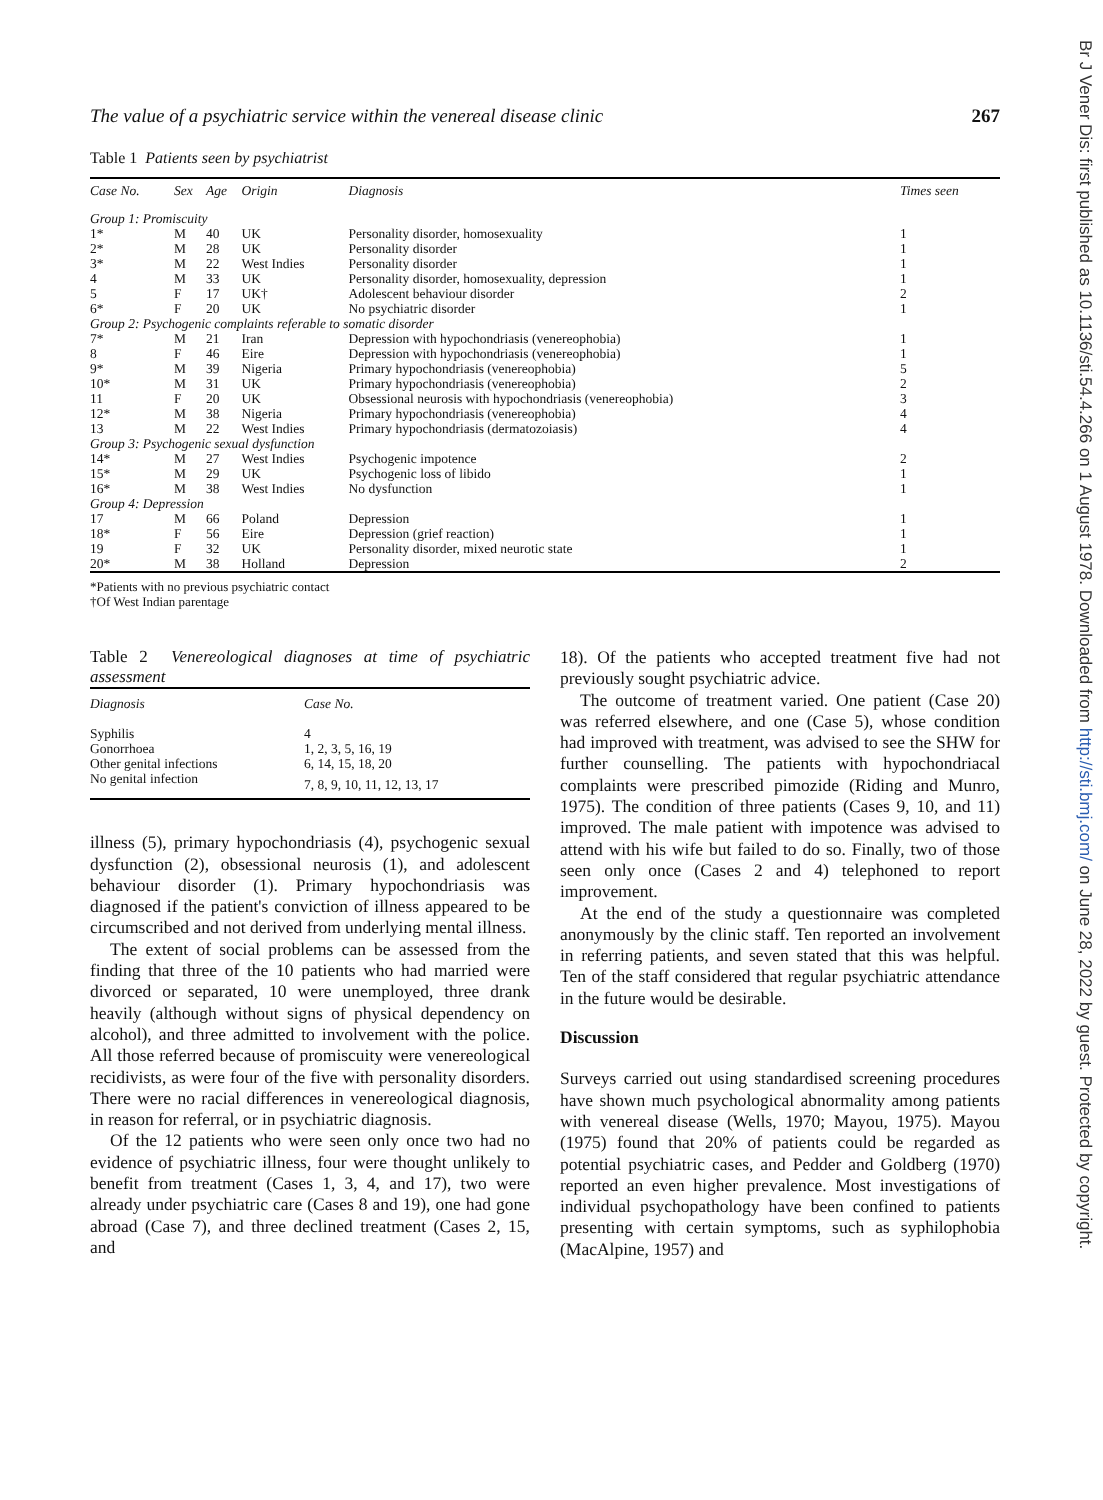Br J Vener Dis: first published as 10.1136/sti.54.4.266 on 1 August 1978. Downloaded from http://sti.bmj.com/ on June 28, 2022 by guest. Protected by copyright.
The value of a psychiatric service within the venereal disease clinic 267
Table 1 Patients seen by psychiatrist
| Case No. | Sex | Age | Origin | Diagnosis | Times seen |
| --- | --- | --- | --- | --- | --- |
| Group 1: Promiscuity | | | | | |
| 1* | M | 40 | UK | Personality disorder, homosexuality | 1 |
| 2* | M | 28 | UK | Personality disorder | 1 |
| 3* | M | 22 | West Indies | Personality disorder | 1 |
| 4 | M | 33 | UK | Personality disorder, homosexuality, depression | 1 |
| 5 | F | 17 | UK† | Adolescent behaviour disorder | 2 |
| 6* | F | 20 | UK | No psychiatric disorder | 1 |
| Group 2: Psychogenic complaints referable to somatic disorder | | | | | |
| 7* | M | 21 | Iran | Depression with hypochondriasis (venereophobia) | 1 |
| 8 | F | 46 | Eire | Depression with hypochondriasis (venereophobia) | 1 |
| 9* | M | 39 | Nigeria | Primary hypochondriasis (venereophobia) | 5 |
| 10* | M | 31 | UK | Primary hypochondriasis (venereophobia) | 2 |
| 11 | F | 20 | UK | Obsessional neurosis with hypochondriasis (venereophobia) | 3 |
| 12* | M | 38 | Nigeria | Primary hypochondriasis (venereophobia) | 4 |
| 13 | M | 22 | West Indies | Primary hypochondriasis (dermatozoiasis) | 4 |
| Group 3: Psychogenic sexual dysfunction | | | | | |
| 14* | M | 27 | West Indies | Psychogenic impotence | 2 |
| 15* | M | 29 | UK | Psychogenic loss of libido | 1 |
| 16* | M | 38 | West Indies | No dysfunction | 1 |
| Group 4: Depression | | | | | |
| 17 | M | 66 | Poland | Depression | 1 |
| 18* | F | 56 | Eire | Depression (grief reaction) | 1 |
| 19 | F | 32 | UK | Personality disorder, mixed neurotic state | 1 |
| 20* | M | 38 | Holland | Depression | 2 |
*Patients with no previous psychiatric contact
†Of West Indian parentage
Table 2 Venereological diagnoses at time of psychiatric assessment
| Diagnosis | Case No. |
| --- | --- |
| Syphilis | 4 |
| Gonorrhoea | 1, 2, 3, 5, 16, 19 |
| Other genital infections | 6, 14, 15, 18, 20 |
| No genital infection | 7, 8, 9, 10, 11, 12, 13, 17 |
illness (5), primary hypochondriasis (4), psychogenic sexual dysfunction (2), obsessional neurosis (1), and adolescent behaviour disorder (1). Primary hypochondriasis was diagnosed if the patient's conviction of illness appeared to be circumscribed and not derived from underlying mental illness.
The extent of social problems can be assessed from the finding that three of the 10 patients who had married were divorced or separated, 10 were unemployed, three drank heavily (although without signs of physical dependency on alcohol), and three admitted to involvement with the police. All those referred because of promiscuity were venereological recidivists, as were four of the five with personality disorders. There were no racial differences in venereological diagnosis, in reason for referral, or in psychiatric diagnosis.
Of the 12 patients who were seen only once two had no evidence of psychiatric illness, four were thought unlikely to benefit from treatment (Cases 1, 3, 4, and 17), two were already under psychiatric care (Cases 8 and 19), one had gone abroad (Case 7), and three declined treatment (Cases 2, 15, and
18). Of the patients who accepted treatment five had not previously sought psychiatric advice.
The outcome of treatment varied. One patient (Case 20) was referred elsewhere, and one (Case 5), whose condition had improved with treatment, was advised to see the SHW for further counselling. The patients with hypochondriacal complaints were prescribed pimozide (Riding and Munro, 1975). The condition of three patients (Cases 9, 10, and 11) improved. The male patient with impotence was advised to attend with his wife but failed to do so. Finally, two of those seen only once (Cases 2 and 4) telephoned to report improvement.
At the end of the study a questionnaire was completed anonymously by the clinic staff. Ten reported an involvement in referring patients, and seven stated that this was helpful. Ten of the staff considered that regular psychiatric attendance in the future would be desirable.
Discussion
Surveys carried out using standardised screening procedures have shown much psychological abnormality among patients with venereal disease (Wells, 1970; Mayou, 1975). Mayou (1975) found that 20% of patients could be regarded as potential psychiatric cases, and Pedder and Goldberg (1970) reported an even higher prevalence. Most investigations of individual psychopathology have been confined to patients presenting with certain symptoms, such as syphilophobia (MacAlpine, 1957) and